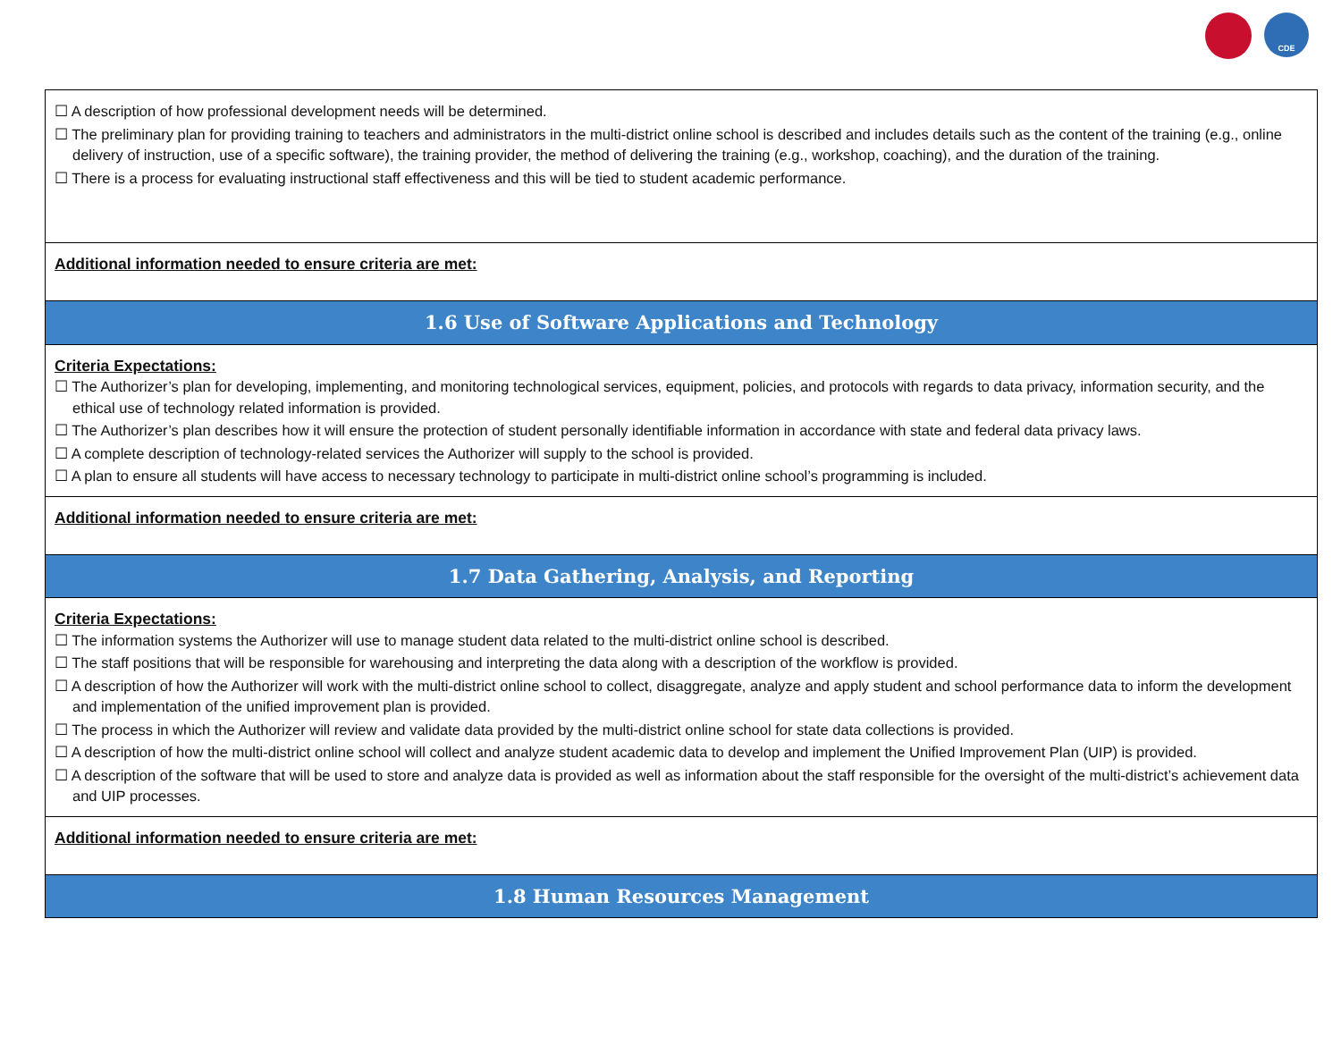CDE
| ☐ A description of how professional development needs will be determined. ☐ The preliminary plan for providing training to teachers and administrators in the multi-district online school is described and includes details such as the content of the training (e.g., online delivery of instruction, use of a specific software), the training provider, the method of delivering the training (e.g., workshop, coaching), and the duration of the training. ☐ There is a process for evaluating instructional staff effectiveness and this will be tied to student academic performance. |
| Additional information needed to ensure criteria are met: |
| 1.6 Use of Software Applications and Technology |
| Criteria Expectations: ☐ The Authorizer’s plan for developing, implementing, and monitoring technological services, equipment, policies, and protocols with regards to data privacy, information security, and the ethical use of technology related information is provided. ☐ The Authorizer’s plan describes how it will ensure the protection of student personally identifiable information in accordance with state and federal data privacy laws. ☐ A complete description of technology-related services the Authorizer will supply to the school is provided. ☐ A plan to ensure all students will have access to necessary technology to participate in multi-district online school’s programming is included. |
| Additional information needed to ensure criteria are met: |
| 1.7 Data Gathering, Analysis, and Reporting |
| Criteria Expectations: ☐ The information systems the Authorizer will use to manage student data related to the multi-district online school is described. ☐ The staff positions that will be responsible for warehousing and interpreting the data along with a description of the workflow is provided. ☐ A description of how the Authorizer will work with the multi-district online school to collect, disaggregate, analyze and apply student and school performance data to inform the development and implementation of the unified improvement plan is provided. ☐ The process in which the Authorizer will review and validate data provided by the multi-district online school for state data collections is provided. ☐ A description of how the multi-district online school will collect and analyze student academic data to develop and implement the Unified Improvement Plan (UIP) is provided. ☐ A description of the software that will be used to store and analyze data is provided as well as information about the staff responsible for the oversight of the multi-district’s achievement data and UIP processes. |
| Additional information needed to ensure criteria are met: |
| 1.8 Human Resources Management |